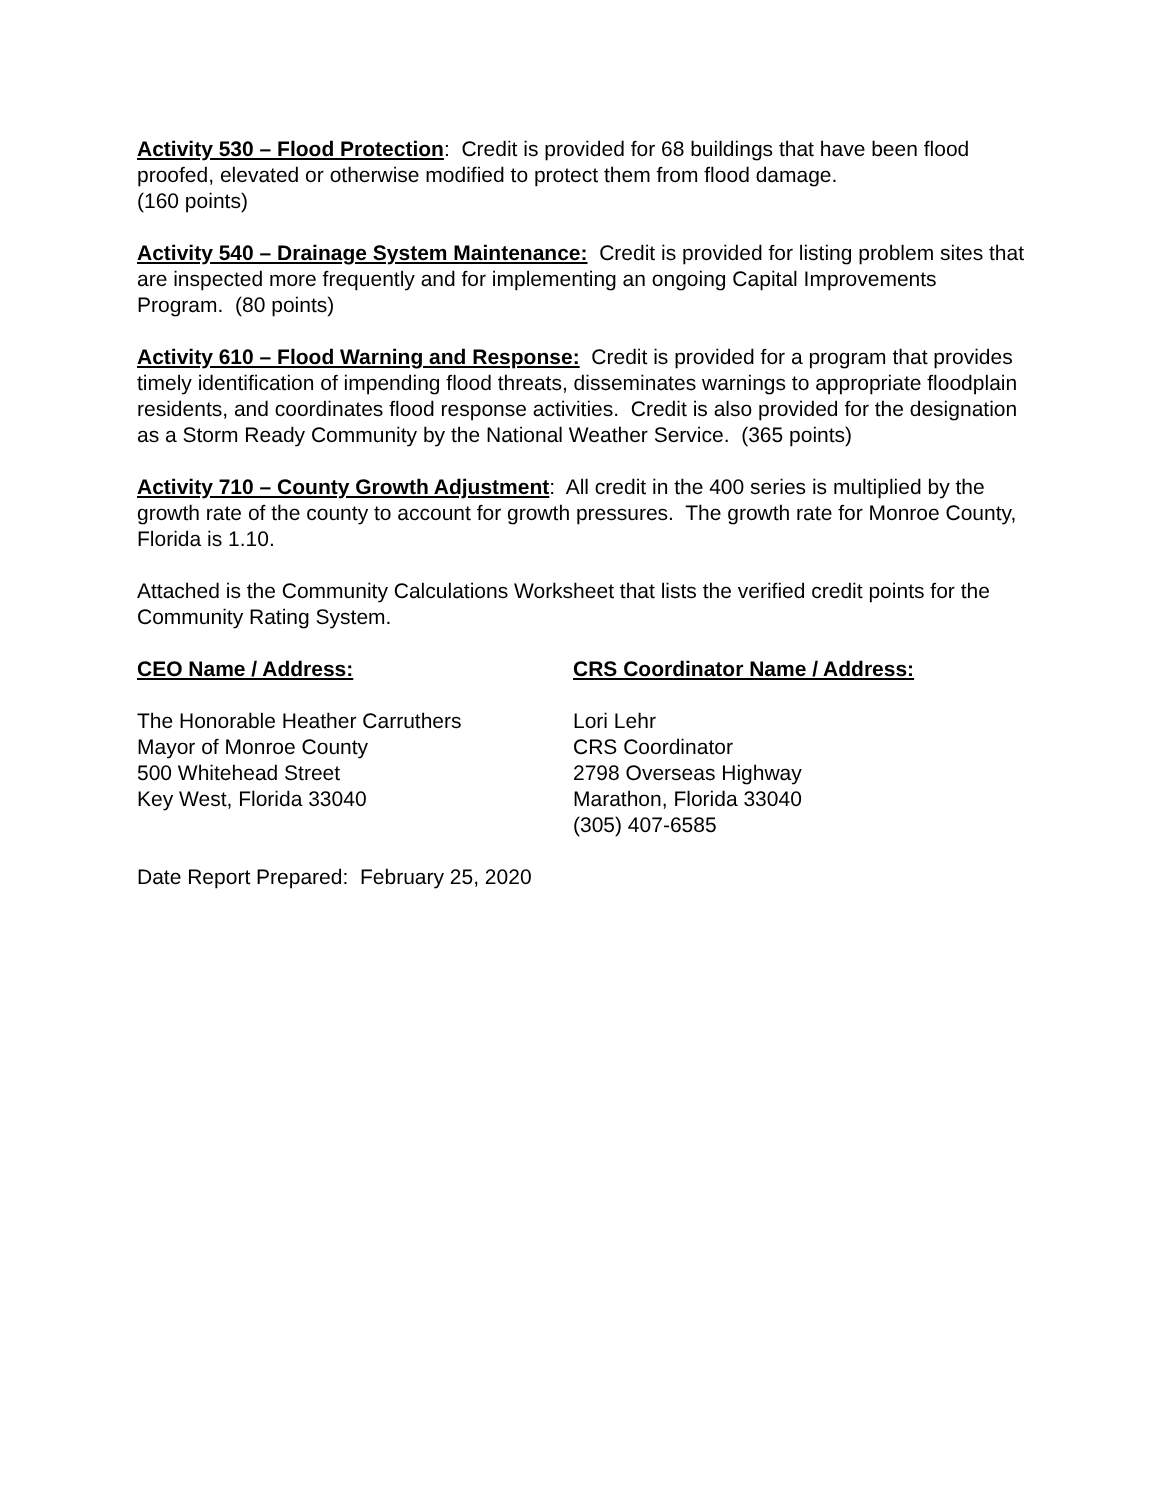Activity 530 – Flood Protection: Credit is provided for 68 buildings that have been flood proofed, elevated or otherwise modified to protect them from flood damage.
(160 points)
Activity 540 – Drainage System Maintenance: Credit is provided for listing problem sites that are inspected more frequently and for implementing an ongoing Capital Improvements Program. (80 points)
Activity 610 – Flood Warning and Response: Credit is provided for a program that provides timely identification of impending flood threats, disseminates warnings to appropriate floodplain residents, and coordinates flood response activities. Credit is also provided for the designation as a Storm Ready Community by the National Weather Service. (365 points)
Activity 710 – County Growth Adjustment: All credit in the 400 series is multiplied by the growth rate of the county to account for growth pressures. The growth rate for Monroe County, Florida is 1.10.
Attached is the Community Calculations Worksheet that lists the verified credit points for the Community Rating System.
CEO Name / Address:
The Honorable Heather Carruthers
Mayor of Monroe County
500 Whitehead Street
Key West, Florida 33040
CRS Coordinator Name / Address:
Lori Lehr
CRS Coordinator
2798 Overseas Highway
Marathon, Florida 33040
(305) 407-6585
Date Report Prepared: February 25, 2020